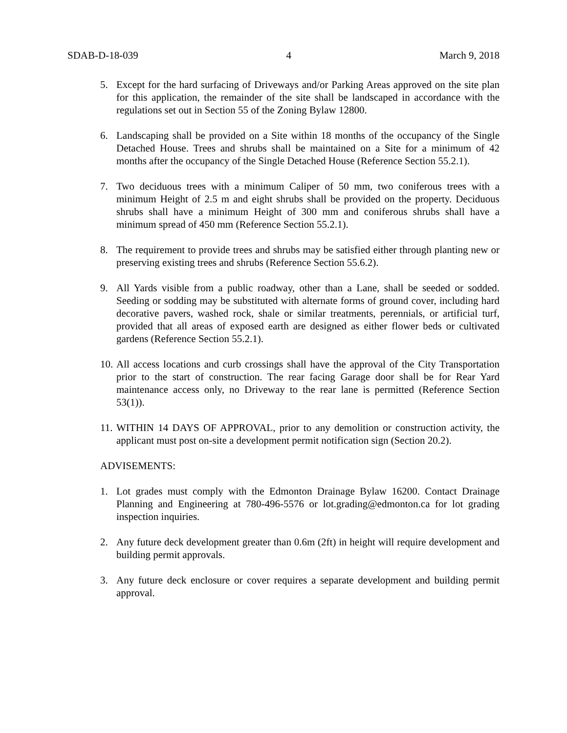SDAB-D-18-039 4 March 9, 2018
5. Except for the hard surfacing of Driveways and/or Parking Areas approved on the site plan for this application, the remainder of the site shall be landscaped in accordance with the regulations set out in Section 55 of the Zoning Bylaw 12800.
6. Landscaping shall be provided on a Site within 18 months of the occupancy of the Single Detached House. Trees and shrubs shall be maintained on a Site for a minimum of 42 months after the occupancy of the Single Detached House (Reference Section 55.2.1).
7. Two deciduous trees with a minimum Caliper of 50 mm, two coniferous trees with a minimum Height of 2.5 m and eight shrubs shall be provided on the property. Deciduous shrubs shall have a minimum Height of 300 mm and coniferous shrubs shall have a minimum spread of 450 mm (Reference Section 55.2.1).
8. The requirement to provide trees and shrubs may be satisfied either through planting new or preserving existing trees and shrubs (Reference Section 55.6.2).
9. All Yards visible from a public roadway, other than a Lane, shall be seeded or sodded. Seeding or sodding may be substituted with alternate forms of ground cover, including hard decorative pavers, washed rock, shale or similar treatments, perennials, or artificial turf, provided that all areas of exposed earth are designed as either flower beds or cultivated gardens (Reference Section 55.2.1).
10. All access locations and curb crossings shall have the approval of the City Transportation prior to the start of construction. The rear facing Garage door shall be for Rear Yard maintenance access only, no Driveway to the rear lane is permitted (Reference Section 53(1)).
11. WITHIN 14 DAYS OF APPROVAL, prior to any demolition or construction activity, the applicant must post on-site a development permit notification sign (Section 20.2).
ADVISEMENTS:
1. Lot grades must comply with the Edmonton Drainage Bylaw 16200. Contact Drainage Planning and Engineering at 780-496-5576 or lot.grading@edmonton.ca for lot grading inspection inquiries.
2. Any future deck development greater than 0.6m (2ft) in height will require development and building permit approvals.
3. Any future deck enclosure or cover requires a separate development and building permit approval.